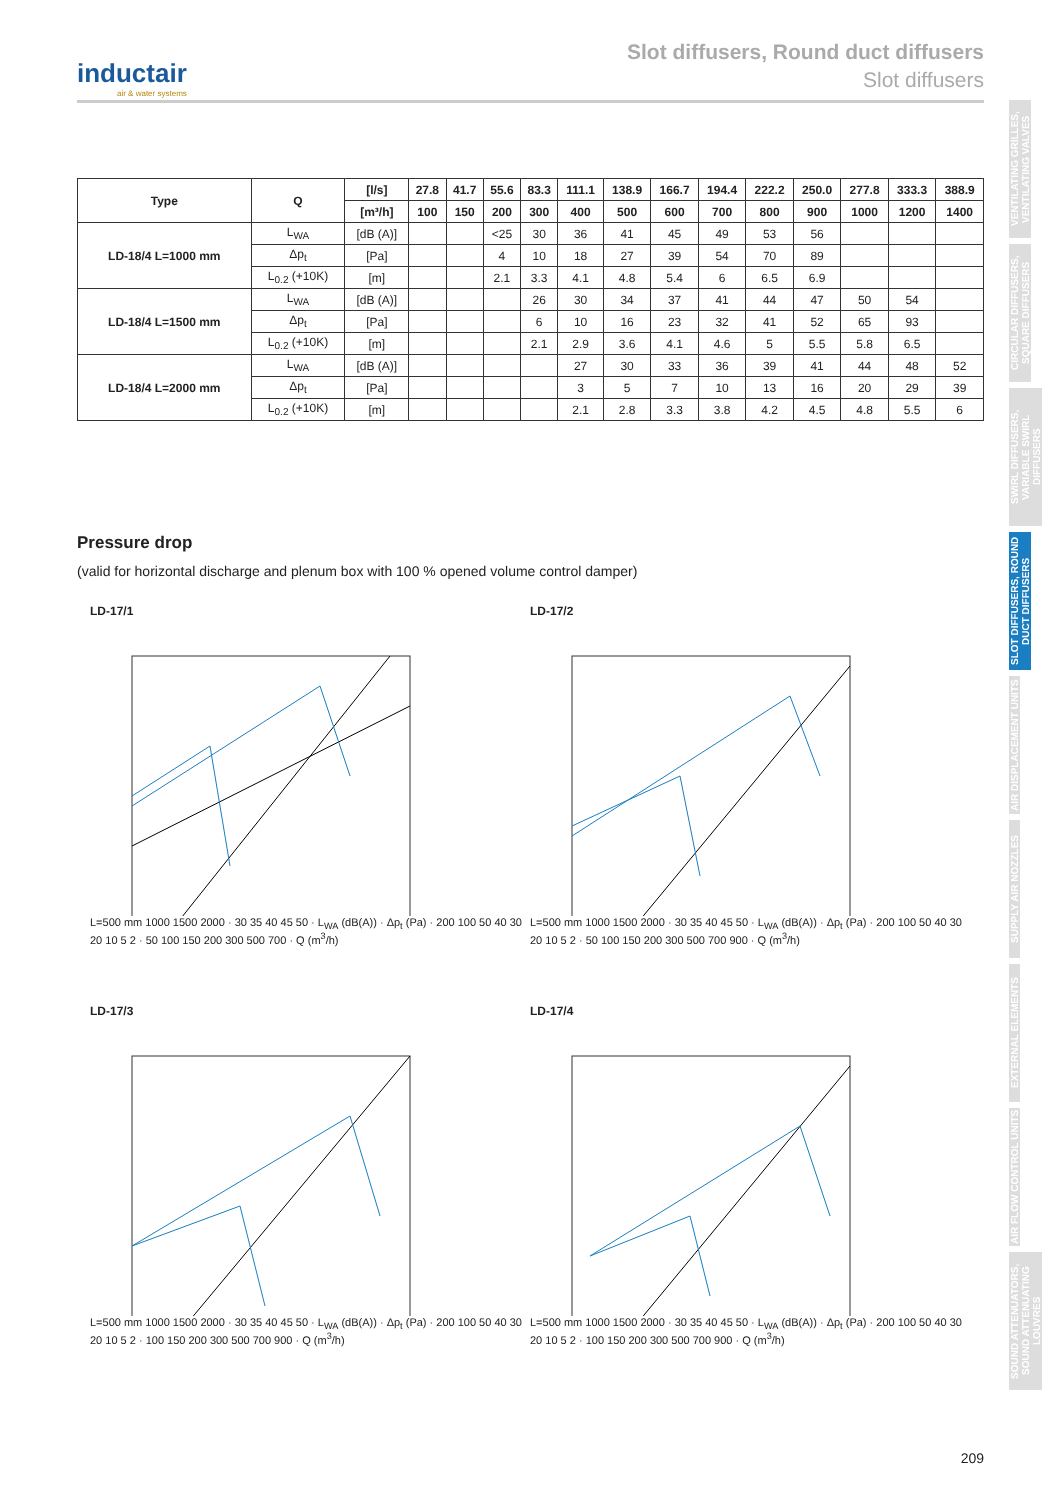inductair
air & water systems
Slot diffusers, Round duct diffusers
Slot diffusers
VENTILATING GRILLES, VENTILATING VALVES
CIRCULAR DIFFUSERS, SQUARE DIFFUSERS
SWIRL DIFFUSERS, VARIABLE SWIRL DIFFUSERS
SLOT DIFFUSERS, ROUND DUCT DIFFUSERS
AIR DISPLACEMENT UNITS
SUPPLY AIR NOZZLES
EXTERNAL ELEMENTS
AIR FLOW CONTROL UNITS
SOUND ATTENUATORS, SOUND ATTENUATING LOUVRES
| Type | Q | [l/s] | 27.8 | 41.7 | 55.6 | 83.3 | 111.1 | 138.9 | 166.7 | 194.4 | 222.2 | 250.0 | 277.8 | 333.3 | 388.9 |
| --- | --- | --- | --- | --- | --- | --- | --- | --- | --- | --- | --- | --- | --- | --- | --- |
| | | [m³/h] | 100 | 150 | 200 | 300 | 400 | 500 | 600 | 700 | 800 | 900 | 1000 | 1200 | 1400 |
| LD-18/4 L=1000 mm | L<sub>WA</sub> | [dB (A)] | | | <25 | 30 | 36 | 41 | 45 | 49 | 53 | 56 | | | |
| | Δp<sub>t</sub> | [Pa] | | | 4 | 10 | 18 | 27 | 39 | 54 | 70 | 89 | | | |
| | L<sub>0.2</sub> (+10K) | [m] | | | 2.1 | 3.3 | 4.1 | 4.8 | 5.4 | 6 | 6.5 | 6.9 | | | |
| LD-18/4 L=1500 mm | L<sub>WA</sub> | [dB (A)] | | | | 26 | 30 | 34 | 37 | 41 | 44 | 47 | 50 | 54 | |
| | Δp<sub>t</sub> | [Pa] | | | | 6 | 10 | 16 | 23 | 32 | 41 | 52 | 65 | 93 | |
| | L<sub>0.2</sub> (+10K) | [m] | | | | 2.1 | 2.9 | 3.6 | 4.1 | 4.6 | 5 | 5.5 | 5.8 | 6.5 | |
| LD-18/4 L=2000 mm | L<sub>WA</sub> | [dB (A)] | | | | | 27 | 30 | 33 | 36 | 39 | 41 | 44 | 48 | 52 |
| | Δp<sub>t</sub> | [Pa] | | | | | 3 | 5 | 7 | 10 | 13 | 16 | 20 | 29 | 39 |
| | L<sub>0.2</sub> (+10K) | [m] | | | | | 2.1 | 2.8 | 3.3 | 3.8 | 4.2 | 4.5 | 4.8 | 5.5 | 6 |
Pressure drop
(valid for horizontal discharge and plenum box with 100 % opened volume control damper)
LD-17/1
L=500 mm 1000 1500 2000 · 30 35 40 45 50 · L<sub>WA</sub> (dB(A)) · Δp<sub>t</sub> (Pa) · 200 100 50 40 30 20 10 5 2 · 50 100 150 200 300 500 700 · Q (m<sup>3</sup>/h)
LD-17/2
L=500 mm 1000 1500 2000 · 30 35 40 45 50 · L<sub>WA</sub> (dB(A)) · Δp<sub>t</sub> (Pa) · 200 100 50 40 30 20 10 5 2 · 50 100 150 200 300 500 700 900 · Q (m<sup>3</sup>/h)
LD-17/3
L=500 mm 1000 1500 2000 · 30 35 40 45 50 · L<sub>WA</sub> (dB(A)) · Δp<sub>t</sub> (Pa) · 200 100 50 40 30 20 10 5 2 · 100 150 200 300 500 700 900 · Q (m<sup>3</sup>/h)
LD-17/4
L=500 mm 1000 1500 2000 · 30 35 40 45 50 · L<sub>WA</sub> (dB(A)) · Δp<sub>t</sub> (Pa) · 200 100 50 40 30 20 10 5 2 · 100 150 200 300 500 700 900 · Q (m<sup>3</sup>/h)
209